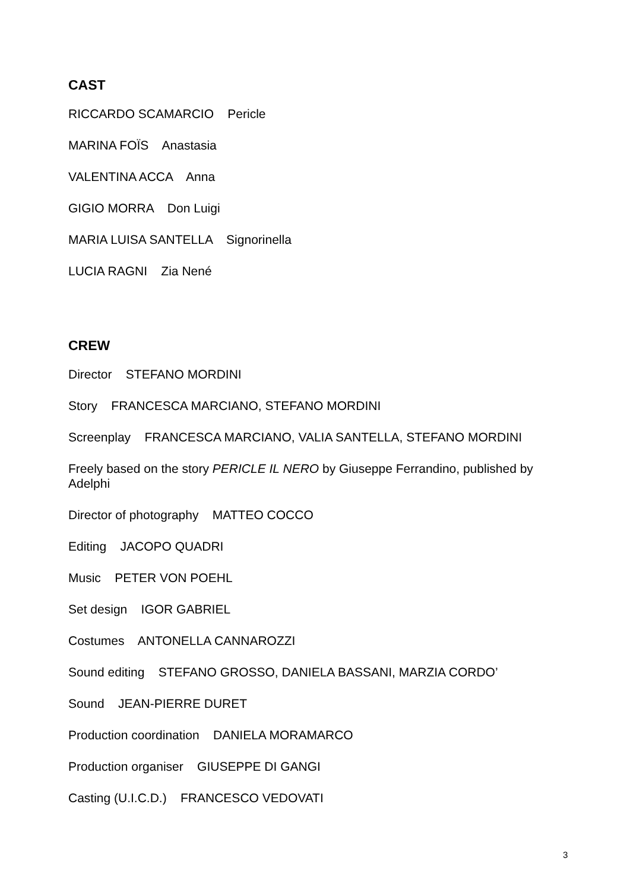CAST
RICCARDO SCAMARCIO Pericle
MARINA FOÏS Anastasia
VALENTINA ACCA Anna
GIGIO MORRA Don Luigi
MARIA LUISA SANTELLA Signorinella
LUCIA RAGNI Zia Nené
CREW
Director STEFANO MORDINI
Story FRANCESCA MARCIANO, STEFANO MORDINI
Screenplay FRANCESCA MARCIANO, VALIA SANTELLA, STEFANO MORDINI
Freely based on the story PERICLE IL NERO by Giuseppe Ferrandino, published by Adelphi
Director of photography MATTEO COCCO
Editing JACOPO QUADRI
Music PETER VON POEHL
Set design IGOR GABRIEL
Costumes ANTONELLA CANNAROZZI
Sound editing STEFANO GROSSO, DANIELA BASSANI, MARZIA CORDO’
Sound JEAN-PIERRE DURET
Production coordination DANIELA MORAMARCO
Production organiser GIUSEPPE DI GANGI
Casting (U.I.C.D.) FRANCESCO VEDOVATI
3